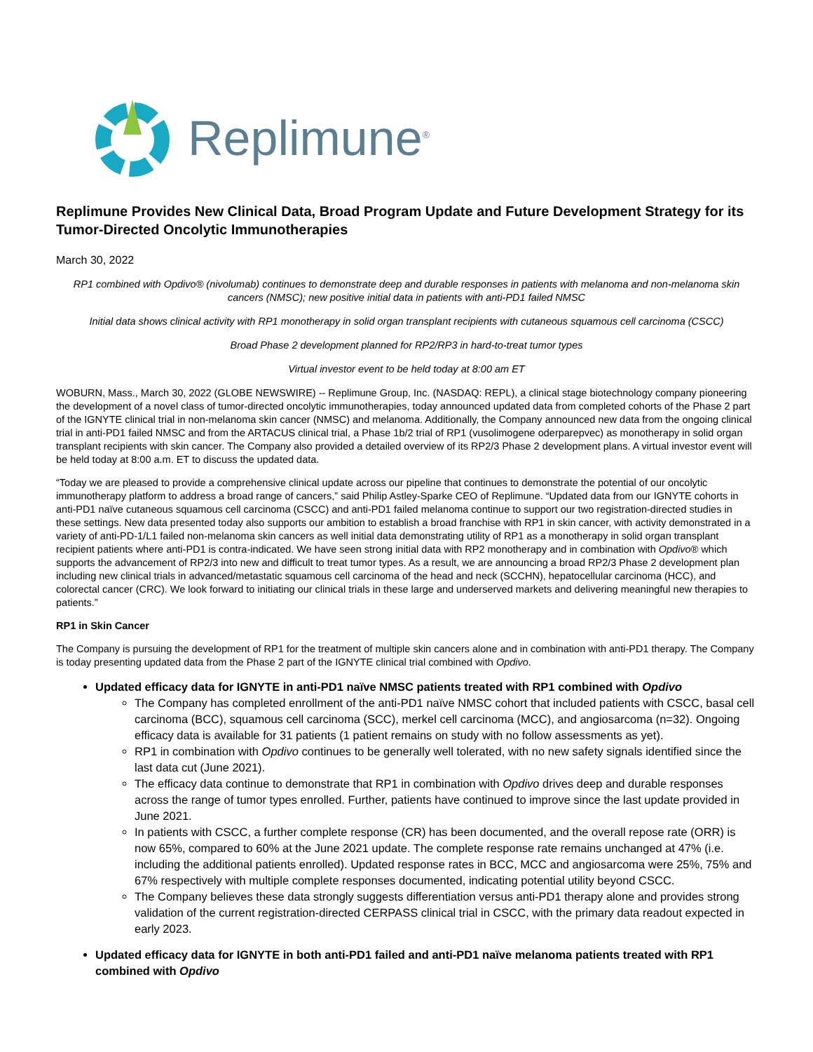Replimune<sup>®</sup>
Replimune Provides New Clinical Data, Broad Program Update and Future Development Strategy for its Tumor-Directed Oncolytic Immunotherapies
March 30, 2022
RP1 combined with Opdivo® (nivolumab) continues to demonstrate deep and durable responses in patients with melanoma and non-melanoma skin cancers (NMSC); new positive initial data in patients with anti-PD1 failed NMSC
Initial data shows clinical activity with RP1 monotherapy in solid organ transplant recipients with cutaneous squamous cell carcinoma (CSCC)
Broad Phase 2 development planned for RP2/RP3 in hard-to-treat tumor types
Virtual investor event to be held today at 8:00 am ET
WOBURN, Mass., March 30, 2022 (GLOBE NEWSWIRE) -- Replimune Group, Inc. (NASDAQ: REPL), a clinical stage biotechnology company pioneering the development of a novel class of tumor-directed oncolytic immunotherapies, today announced updated data from completed cohorts of the Phase 2 part of the IGNYTE clinical trial in non-melanoma skin cancer (NMSC) and melanoma. Additionally, the Company announced new data from the ongoing clinical trial in anti-PD1 failed NMSC and from the ARTACUS clinical trial, a Phase 1b/2 trial of RP1 (vusolimogene oderparepvec) as monotherapy in solid organ transplant recipients with skin cancer. The Company also provided a detailed overview of its RP2/3 Phase 2 development plans. A virtual investor event will be held today at 8:00 a.m. ET to discuss the updated data.
“Today we are pleased to provide a comprehensive clinical update across our pipeline that continues to demonstrate the potential of our oncolytic immunotherapy platform to address a broad range of cancers,” said Philip Astley-Sparke CEO of Replimune. “Updated data from our IGNYTE cohorts in anti-PD1 naïve cutaneous squamous cell carcinoma (CSCC) and anti-PD1 failed melanoma continue to support our two registration-directed studies in these settings. New data presented today also supports our ambition to establish a broad franchise with RP1 in skin cancer, with activity demonstrated in a variety of anti-PD-1/L1 failed non-melanoma skin cancers as well initial data demonstrating utility of RP1 as a monotherapy in solid organ transplant recipient patients where anti-PD1 is contra-indicated. We have seen strong initial data with RP2 monotherapy and in combination with Opdivo® which supports the advancement of RP2/3 into new and difficult to treat tumor types. As a result, we are announcing a broad RP2/3 Phase 2 development plan including new clinical trials in advanced/metastatic squamous cell carcinoma of the head and neck (SCCHN), hepatocellular carcinoma (HCC), and colorectal cancer (CRC). We look forward to initiating our clinical trials in these large and underserved markets and delivering meaningful new therapies to patients.”
RP1 in Skin Cancer
The Company is pursuing the development of RP1 for the treatment of multiple skin cancers alone and in combination with anti-PD1 therapy. The Company is today presenting updated data from the Phase 2 part of the IGNYTE clinical trial combined with Opdivo.
Updated efficacy data for IGNYTE in anti-PD1 naïve NMSC patients treated with RP1 combined with Opdivo
The Company has completed enrollment of the anti-PD1 naïve NMSC cohort that included patients with CSCC, basal cell carcinoma (BCC), squamous cell carcinoma (SCC), merkel cell carcinoma (MCC), and angiosarcoma (n=32). Ongoing efficacy data is available for 31 patients (1 patient remains on study with no follow assessments as yet).
RP1 in combination with Opdivo continues to be generally well tolerated, with no new safety signals identified since the last data cut (June 2021).
The efficacy data continue to demonstrate that RP1 in combination with Opdivo drives deep and durable responses across the range of tumor types enrolled. Further, patients have continued to improve since the last update provided in June 2021.
In patients with CSCC, a further complete response (CR) has been documented, and the overall repose rate (ORR) is now 65%, compared to 60% at the June 2021 update. The complete response rate remains unchanged at 47% (i.e. including the additional patients enrolled). Updated response rates in BCC, MCC and angiosarcoma were 25%, 75% and 67% respectively with multiple complete responses documented, indicating potential utility beyond CSCC.
The Company believes these data strongly suggests differentiation versus anti-PD1 therapy alone and provides strong validation of the current registration-directed CERPASS clinical trial in CSCC, with the primary data readout expected in early 2023.
Updated efficacy data for IGNYTE in both anti-PD1 failed and anti-PD1 naïve melanoma patients treated with RP1 combined with Opdivo